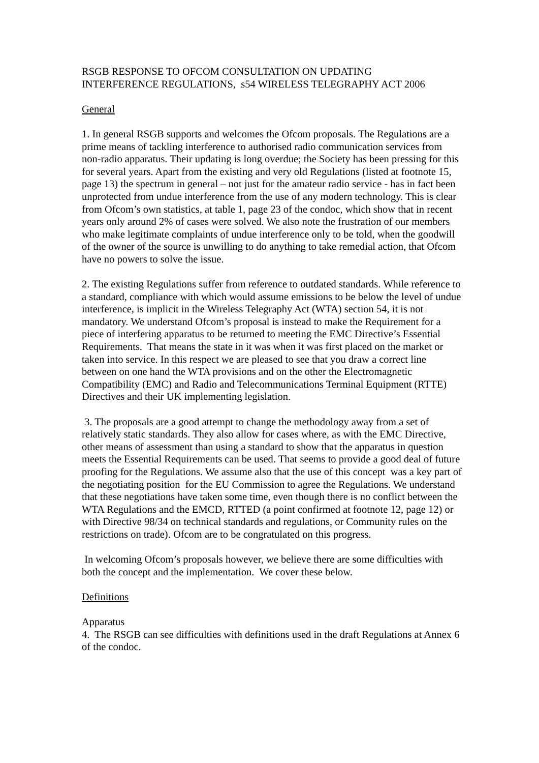RSGB RESPONSE TO OFCOM CONSULTATION ON UPDATING
INTERFERENCE REGULATIONS, s54 WIRELESS TELEGRAPHY ACT 2006
General
1. In general RSGB supports and welcomes the Ofcom proposals. The Regulations are a prime means of tackling interference to authorised radio communication services from non-radio apparatus. Their updating is long overdue; the Society has been pressing for this for several years. Apart from the existing and very old Regulations (listed at footnote 15, page 13) the spectrum in general – not just for the amateur radio service - has in fact been unprotected from undue interference from the use of any modern technology. This is clear from Ofcom’s own statistics, at table 1, page 23 of the condoc, which show that in recent years only around 2% of cases were solved. We also note the frustration of our members who make legitimate complaints of undue interference only to be told, when the goodwill of the owner of the source is unwilling to do anything to take remedial action, that Ofcom have no powers to solve the issue.
2. The existing Regulations suffer from reference to outdated standards. While reference to a standard, compliance with which would assume emissions to be below the level of undue interference, is implicit in the Wireless Telegraphy Act (WTA) section 54, it is not mandatory. We understand Ofcom’s proposal is instead to make the Requirement for a piece of interfering apparatus to be returned to meeting the EMC Directive’s Essential Requirements. That means the state in it was when it was first placed on the market or taken into service. In this respect we are pleased to see that you draw a correct line between on one hand the WTA provisions and on the other the Electromagnetic Compatibility (EMC) and Radio and Telecommunications Terminal Equipment (RTTE) Directives and their UK implementing legislation.
3. The proposals are a good attempt to change the methodology away from a set of relatively static standards. They also allow for cases where, as with the EMC Directive, other means of assessment than using a standard to show that the apparatus in question meets the Essential Requirements can be used. That seems to provide a good deal of future proofing for the Regulations. We assume also that the use of this concept was a key part of the negotiating position for the EU Commission to agree the Regulations. We understand that these negotiations have taken some time, even though there is no conflict between the WTA Regulations and the EMCD, RTTED (a point confirmed at footnote 12, page 12) or with Directive 98/34 on technical standards and regulations, or Community rules on the restrictions on trade). Ofcom are to be congratulated on this progress.
In welcoming Ofcom’s proposals however, we believe there are some difficulties with both the concept and the implementation. We cover these below.
Definitions
Apparatus
4. The RSGB can see difficulties with definitions used in the draft Regulations at Annex 6 of the condoc.